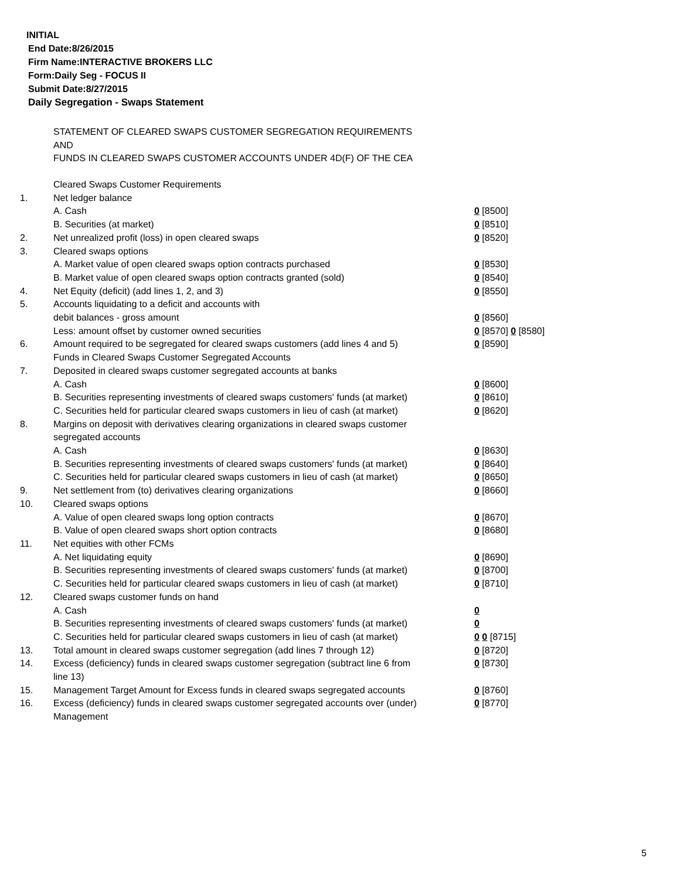INITIAL
End Date:8/26/2015
Firm Name:INTERACTIVE BROKERS LLC
Form:Daily Seg - FOCUS II
Submit Date:8/27/2015
Daily Segregation - Swaps Statement
STATEMENT OF CLEARED SWAPS CUSTOMER SEGREGATION REQUIREMENTS
AND
FUNDS IN CLEARED SWAPS CUSTOMER ACCOUNTS UNDER 4D(F) OF THE CEA
| | Cleared Swaps Customer Requirements | |
| 1. | Net ledger balance | |
| | A. Cash | 0 [8500] |
| | B. Securities (at market) | 0 [8510] |
| 2. | Net unrealized profit (loss) in open cleared swaps | 0 [8520] |
| 3. | Cleared swaps options | |
| | A. Market value of open cleared swaps option contracts purchased | 0 [8530] |
| | B. Market value of open cleared swaps option contracts granted (sold) | 0 [8540] |
| 4. | Net Equity (deficit) (add lines 1, 2, and 3) | 0 [8550] |
| 5. | Accounts liquidating to a deficit and accounts with | |
| | debit balances - gross amount | 0 [8560] |
| | Less: amount offset by customer owned securities | 0 [8570] 0 [8580] |
| 6. | Amount required to be segregated for cleared swaps customers (add lines 4 and 5) | 0 [8590] |
| | Funds in Cleared Swaps Customer Segregated Accounts | |
| 7. | Deposited in cleared swaps customer segregated accounts at banks | |
| | A. Cash | 0 [8600] |
| | B. Securities representing investments of cleared swaps customers' funds (at market) | 0 [8610] |
| | C. Securities held for particular cleared swaps customers in lieu of cash (at market) | 0 [8620] |
| 8. | Margins on deposit with derivatives clearing organizations in cleared swaps customer segregated accounts | |
| | A. Cash | 0 [8630] |
| | B. Securities representing investments of cleared swaps customers' funds (at market) | 0 [8640] |
| | C. Securities held for particular cleared swaps customers in lieu of cash (at market) | 0 [8650] |
| 9. | Net settlement from (to) derivatives clearing organizations | 0 [8660] |
| 10. | Cleared swaps options | |
| | A. Value of open cleared swaps long option contracts | 0 [8670] |
| | B. Value of open cleared swaps short option contracts | 0 [8680] |
| 11. | Net equities with other FCMs | |
| | A. Net liquidating equity | 0 [8690] |
| | B. Securities representing investments of cleared swaps customers' funds (at market) | 0 [8700] |
| | C. Securities held for particular cleared swaps customers in lieu of cash (at market) | 0 [8710] |
| 12. | Cleared swaps customer funds on hand | |
| | A. Cash | 0 |
| | B. Securities representing investments of cleared swaps customers' funds (at market) | 0 |
| | C. Securities held for particular cleared swaps customers in lieu of cash (at market) | 0 0 [8715] |
| 13. | Total amount in cleared swaps customer segregation (add lines 7 through 12) | 0 [8720] |
| 14. | Excess (deficiency) funds in cleared swaps customer segregation (subtract line 6 from line 13) | 0 [8730] |
| 15. | Management Target Amount for Excess funds in cleared swaps segregated accounts | 0 [8760] |
| 16. | Excess (deficiency) funds in cleared swaps customer segregated accounts over (under) Management | 0 [8770] |
5